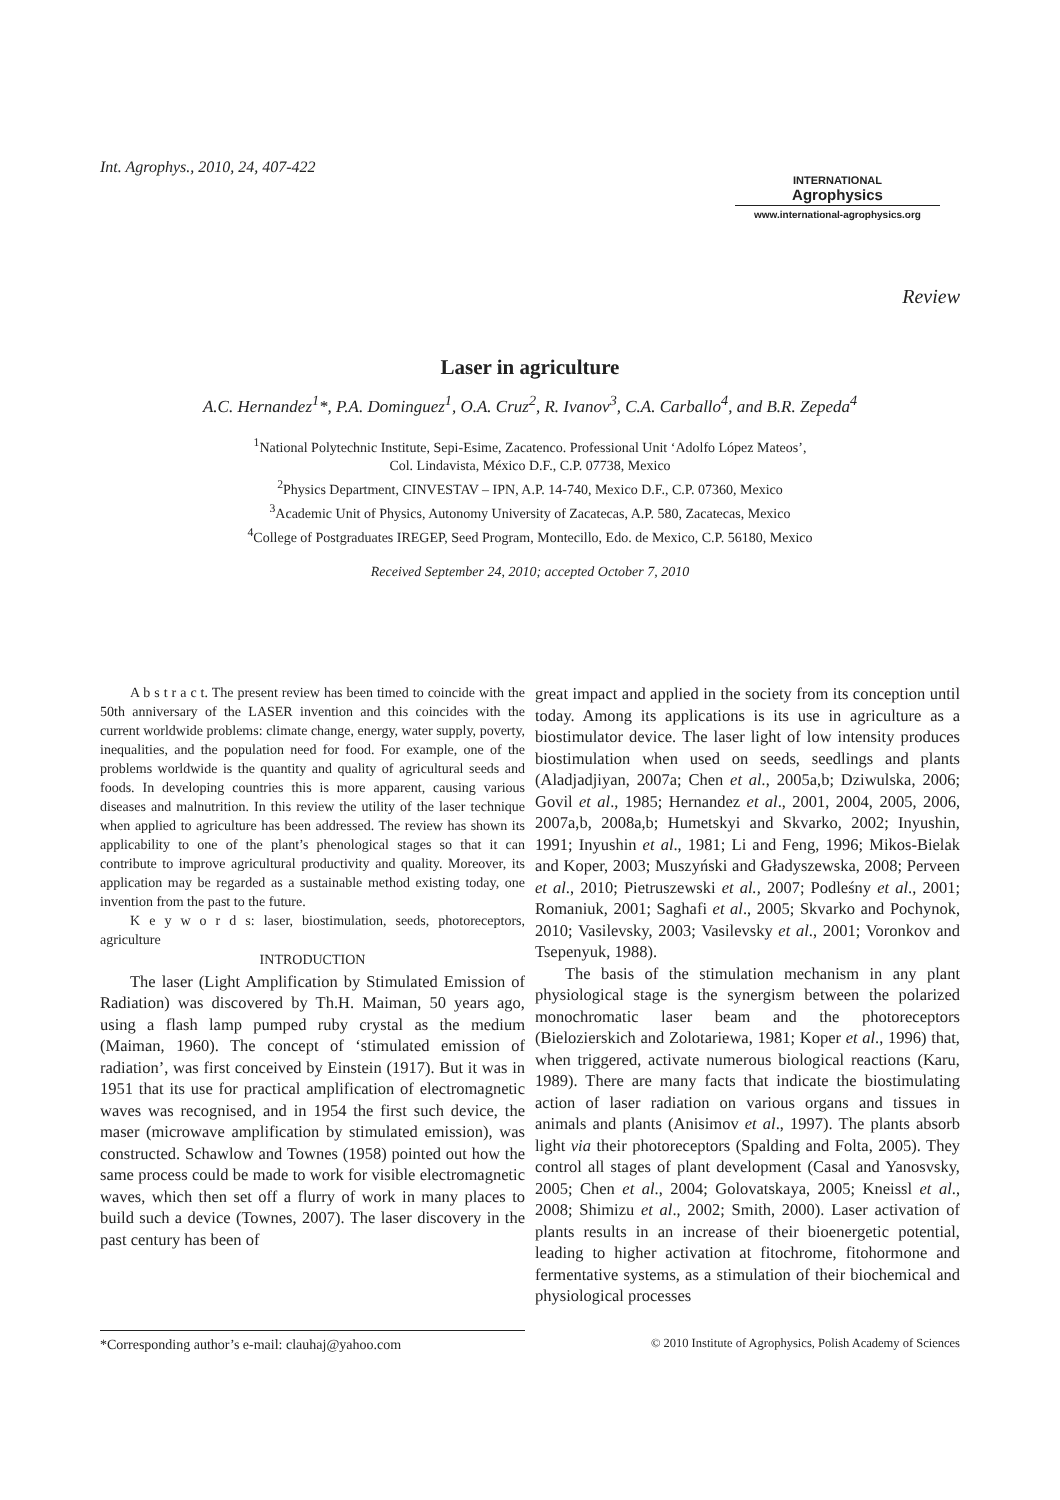INTERNATIONAL
Agrophysics
www.international-agrophysics.org
Int. Agrophys., 2010, 24, 407-422
Review
Laser in agriculture
A.C. Hernandez<sup>1</sup>*, P.A. Dominguez<sup>1</sup>, O.A. Cruz<sup>2</sup>, R. Ivanov<sup>3</sup>, C.A. Carballo<sup>4</sup>, and B.R. Zepeda<sup>4</sup>
<sup>1</sup> National Polytechnic Institute, Sepi-Esime, Zacatenco. Professional Unit ‘Adolfo López Mateos’,
Col. Lindavista, México D.F., C.P. 07738, Mexico
<sup>2</sup> Physics Department, CINVESTAV – IPN, A.P. 14-740, Mexico D.F., C.P. 07360, Mexico
<sup>3</sup> Academic Unit of Physics, Autonomy University of Zacatecas, A.P. 580, Zacatecas, Mexico
<sup>4</sup> College of Postgraduates IREGEP, Seed Program, Montecillo, Edo. de Mexico, C.P. 56180, Mexico
Received September 24, 2010; accepted October 7, 2010
A b s t r a c t. The present review has been timed to coincide with the 50th anniversary of the LASER invention and this coincides with the current worldwide problems: climate change, energy, water supply, poverty, inequalities, and the population need for food. For example, one of the problems worldwide is the quantity and quality of agricultural seeds and foods. In developing countries this is more apparent, causing various diseases and malnutrition. In this review the utility of the laser technique when applied to agriculture has been addressed. The review has shown its applicability to one of the plant’s phenological stages so that it can contribute to improve agricultural productivity and quality. Moreover, its application may be regarded as a sustainable method existing today, one invention from the past to the future.
K e y w o r d s: laser, biostimulation, seeds, photoreceptors, agriculture
INTRODUCTION
The laser (Light Amplification by Stimulated Emission of Radiation) was discovered by Th.H. Maiman, 50 years ago, using a flash lamp pumped ruby crystal as the medium (Maiman, 1960). The concept of ‘stimulated emission of radiation’, was first conceived by Einstein (1917). But it was in 1951 that its use for practical amplification of electromagnetic waves was recognised, and in 1954 the first such device, the maser (microwave amplification by stimulated emission), was constructed. Schawlow and Townes (1958) pointed out how the same process could be made to work for visible electromagnetic waves, which then set off a flurry of work in many places to build such a device (Townes, 2007). The laser discovery in the past century has been of
great impact and applied in the society from its conception until today. Among its applications is its use in agriculture as a biostimulator device. The laser light of low intensity produces biostimulation when used on seeds, seedlings and plants (Aladjadjiyan, 2007a; Chen et al., 2005a,b; Dziwulska, 2006; Govil et al., 1985; Hernandez et al., 2001, 2004, 2005, 2006, 2007a,b, 2008a,b; Humetskyi and Skvarko, 2002; Inyushin, 1991; Inyushin et al., 1981; Li and Feng, 1996; Mikos-Bielak and Koper, 2003; Muszyński and Gładyszewska, 2008; Perveen et al., 2010; Pietruszewski et al., 2007; Podleśny et al., 2001; Romaniuk, 2001; Saghafi et al., 2005; Skvarko and Pochynok, 2010; Vasilevsky, 2003; Vasilevsky et al., 2001; Voronkov and Tsepenyuk, 1988).
The basis of the stimulation mechanism in any plant physiological stage is the synergism between the polarized monochromatic laser beam and the photoreceptors (Bielozierskich and Zolotariewa, 1981; Koper et al., 1996) that, when triggered, activate numerous biological reactions (Karu, 1989). There are many facts that indicate the biostimulating action of laser radiation on various organs and tissues in animals and plants (Anisimov et al., 1997). The plants absorb light via their photoreceptors (Spalding and Folta, 2005). They control all stages of plant development (Casal and Yanosvsky, 2005; Chen et al., 2004; Golovatskaya, 2005; Kneissl et al., 2008; Shimizu et al., 2002; Smith, 2000). Laser activation of plants results in an increase of their bioenergetic potential, leading to higher activation at fitochrome, fitohormone and fermentative systems, as a stimulation of their biochemical and physiological processes
*Corresponding author’s e-mail: clauhaj@yahoo.com © 2010 Institute of Agrophysics, Polish Academy of Sciences